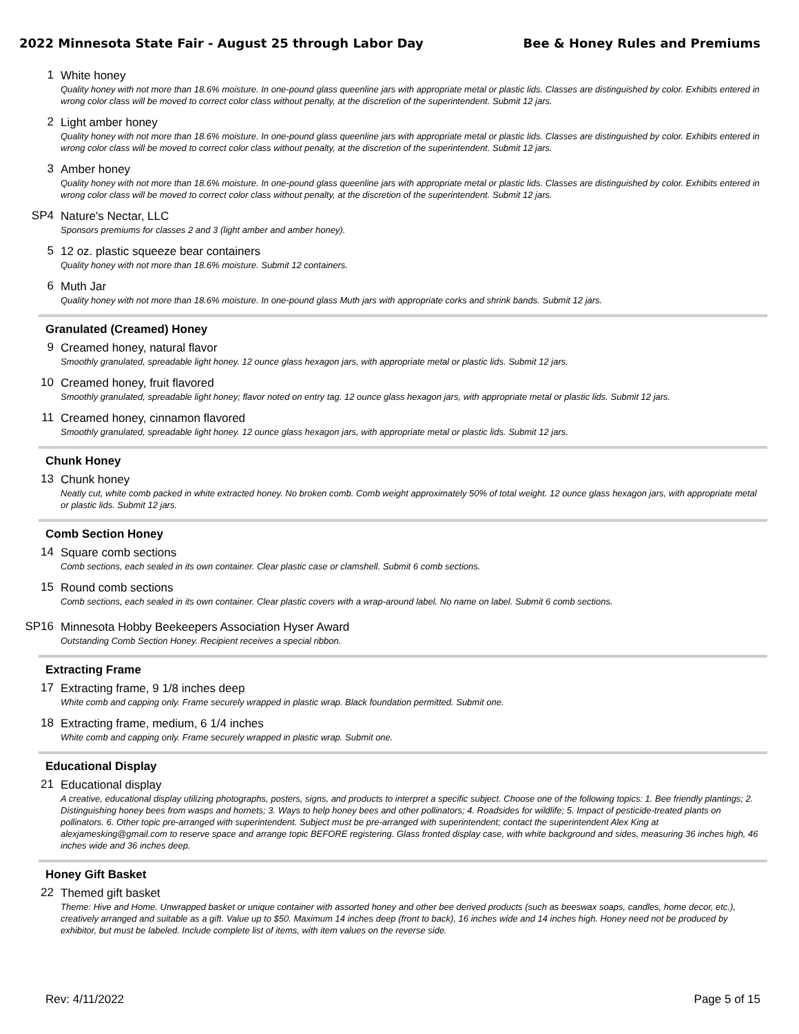2022 Minnesota State Fair - August 25 through Labor Day Bee & Honey Rules and Premiums
1
White honey
Quality honey with not more than 18.6% moisture. In one-pound glass queenline jars with appropriate metal or plastic lids. Classes are distinguished by color. Exhibits entered in wrong color class will be moved to correct color class without penalty, at the discretion of the superintendent. Submit 12 jars.
2
Light amber honey
Quality honey with not more than 18.6% moisture. In one-pound glass queenline jars with appropriate metal or plastic lids. Classes are distinguished by color. Exhibits entered in wrong color class will be moved to correct color class without penalty, at the discretion of the superintendent. Submit 12 jars.
3
Amber honey
Quality honey with not more than 18.6% moisture. In one-pound glass queenline jars with appropriate metal or plastic lids. Classes are distinguished by color. Exhibits entered in wrong color class will be moved to correct color class without penalty, at the discretion of the superintendent. Submit 12 jars.
SP4
Nature's Nectar, LLC
Sponsors premiums for classes 2 and 3 (light amber and amber honey).
5
12 oz. plastic squeeze bear containers
Quality honey with not more than 18.6% moisture. Submit 12 containers.
6
Muth Jar
Quality honey with not more than 18.6% moisture. In one-pound glass Muth jars with appropriate corks and shrink bands. Submit 12 jars.
Granulated (Creamed) Honey
9
Creamed honey, natural flavor
Smoothly granulated, spreadable light honey. 12 ounce glass hexagon jars, with appropriate metal or plastic lids. Submit 12 jars.
10
Creamed honey, fruit flavored
Smoothly granulated, spreadable light honey; flavor noted on entry tag. 12 ounce glass hexagon jars, with appropriate metal or plastic lids. Submit 12 jars.
11
Creamed honey, cinnamon flavored
Smoothly granulated, spreadable light honey. 12 ounce glass hexagon jars, with appropriate metal or plastic lids. Submit 12 jars.
Chunk Honey
13
Chunk honey
Neatly cut, white comb packed in white extracted honey. No broken comb. Comb weight approximately 50% of total weight. 12 ounce glass hexagon jars, with appropriate metal or plastic lids. Submit 12 jars.
Comb Section Honey
14
Square comb sections
Comb sections, each sealed in its own container. Clear plastic case or clamshell. Submit 6 comb sections.
15
Round comb sections
Comb sections, each sealed in its own container. Clear plastic covers with a wrap-around label. No name on label. Submit 6 comb sections.
SP16
Minnesota Hobby Beekeepers Association Hyser Award
Outstanding Comb Section Honey. Recipient receives a special ribbon.
Extracting Frame
17
Extracting frame, 9 1/8 inches deep
White comb and capping only. Frame securely wrapped in plastic wrap. Black foundation permitted. Submit one.
18
Extracting frame, medium, 6 1/4 inches
White comb and capping only. Frame securely wrapped in plastic wrap. Submit one.
Educational Display
21
Educational display
A creative, educational display utilizing photographs, posters, signs, and products to interpret a specific subject. Choose one of the following topics: 1. Bee friendly plantings; 2. Distinguishing honey bees from wasps and hornets; 3. Ways to help honey bees and other pollinators; 4. Roadsides for wildlife; 5. Impact of pesticide-treated plants on pollinators. 6. Other topic pre-arranged with superintendent. Subject must be pre-arranged with superintendent; contact the superintendent Alex King at alexjamesking@gmail.com to reserve space and arrange topic BEFORE registering. Glass fronted display case, with white background and sides, measuring 36 inches high, 46 inches wide and 36 inches deep.
Honey Gift Basket
22
Themed gift basket
Theme: Hive and Home. Unwrapped basket or unique container with assorted honey and other bee derived products (such as beeswax soaps, candles, home decor, etc.), creatively arranged and suitable as a gift. Value up to $50. Maximum 14 inches deep (front to back), 16 inches wide and 14 inches high. Honey need not be produced by exhibitor, but must be labeled. Include complete list of items, with item values on the reverse side.
Rev: 4/11/2022 Page 5 of 15